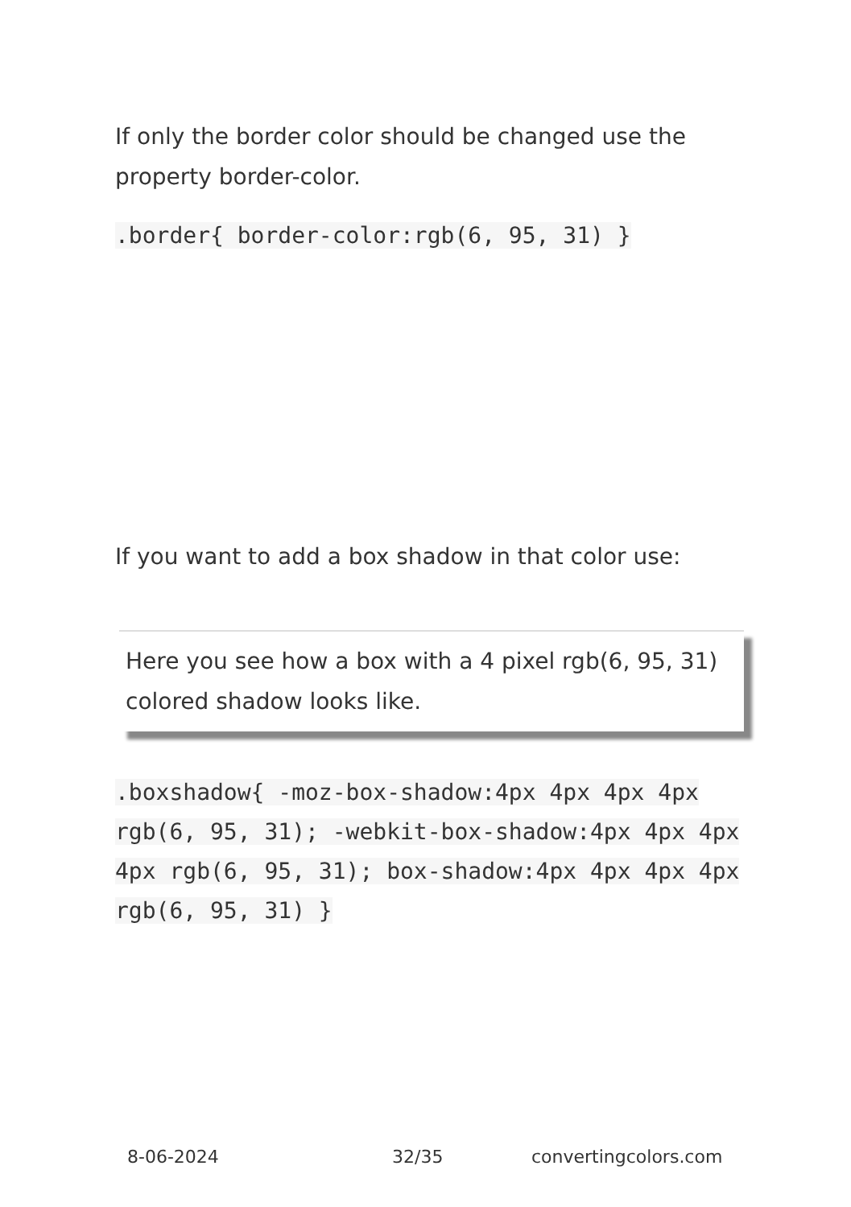If only the border color should be changed use the property border-color.
.border{ border-color:rgb(6, 95, 31) }
If you want to add a box shadow in that color use:
Here you see how a box with a 4 pixel rgb(6, 95, 31) colored shadow looks like.
.boxshadow{ -moz-box-shadow:4px 4px 4px 4px rgb(6, 95, 31); -webkit-box-shadow:4px 4px 4px 4px rgb(6, 95, 31); box-shadow:4px 4px 4px 4px rgb(6, 95, 31) }
8-06-2024 32/35 convertingcolors.com